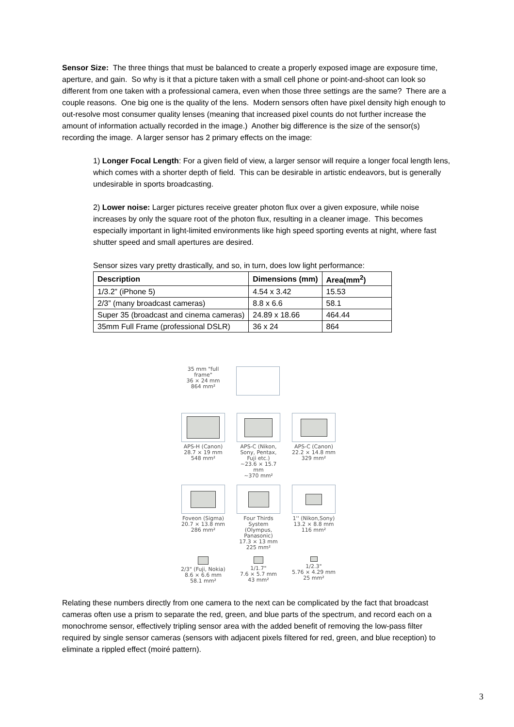Sensor Size: The three things that must be balanced to create a properly exposed image are exposure time, aperture, and gain. So why is it that a picture taken with a small cell phone or point-and-shoot can look so different from one taken with a professional camera, even when those three settings are the same? There are a couple reasons. One big one is the quality of the lens. Modern sensors often have pixel density high enough to out-resolve most consumer quality lenses (meaning that increased pixel counts do not further increase the amount of information actually recorded in the image.) Another big difference is the size of the sensor(s) recording the image. A larger sensor has 2 primary effects on the image:
1) Longer Focal Length: For a given field of view, a larger sensor will require a longer focal length lens, which comes with a shorter depth of field. This can be desirable in artistic endeavors, but is generally undesirable in sports broadcasting.
2) Lower noise: Larger pictures receive greater photon flux over a given exposure, while noise increases by only the square root of the photon flux, resulting in a cleaner image. This becomes especially important in light-limited environments like high speed sporting events at night, where fast shutter speed and small apertures are desired.
Sensor sizes vary pretty drastically, and so, in turn, does low light performance:
| Description | Dimensions (mm) | Area(mm<sup>2</sup>) |
| --- | --- | --- |
| 1/3.2” (iPhone 5) | 4.54 x 3.42 | 15.53 |
| 2/3” (many broadcast cameras) | 8.8 x 6.6 | 58.1 |
| Super 35 (broadcast and cinema cameras) | 24.89 x 18.66 | 464.44 |
| 35mm Full Frame (professional DSLR) | 36 x 24 | 864 |
35 mm "full frame"
36 × 24 mm
864 mm²
APS-H (Canon)
28.7 × 19 mm
548 mm²
APS-C (Nikon, Sony, Pentax, Fuji etc.)
~23.6 × 15.7 mm
~370 mm²
APS-C (Canon)
22.2 × 14.8 mm
329 mm²
Foveon (Sigma)
20.7 × 13.8 mm
286 mm²
Four Thirds System (Olympus, Panasonic)
17.3 × 13 mm
225 mm²
1'' (Nikon,Sony)
13.2 × 8.8 mm
116 mm²
2/3" (Fuji, Nokia)
8.6 × 6.6 mm
58.1 mm²
1/1.7"
7.6 × 5.7 mm
43 mm²
1/2.3"
5.76 × 4.29 mm
25 mm²
Relating these numbers directly from one camera to the next can be complicated by the fact that broadcast cameras often use a prism to separate the red, green, and blue parts of the spectrum, and record each on a monochrome sensor, effectively tripling sensor area with the added benefit of removing the low-pass filter required by single sensor cameras (sensors with adjacent pixels filtered for red, green, and blue reception) to eliminate a rippled effect (moiré pattern).
3